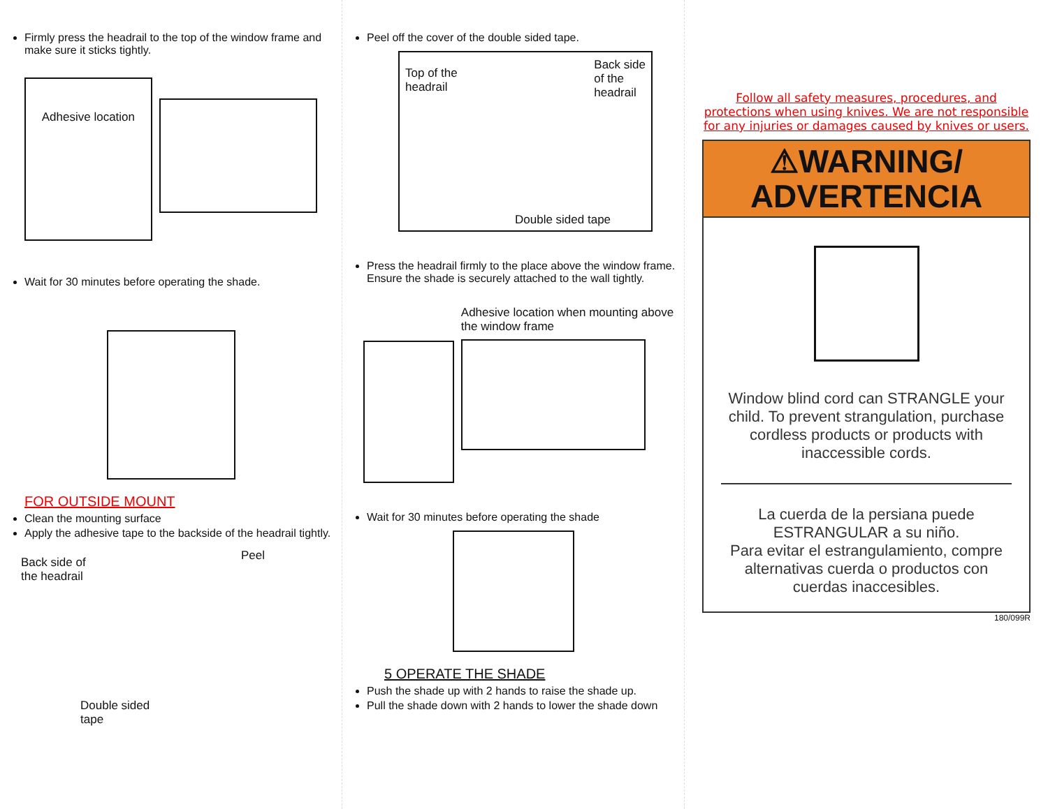Firmly press the headrail to the top of the window frame and make sure it sticks tightly.
Adhesive location
Wait for 30 minutes before operating the shade.
FOR OUTSIDE MOUNT
Clean the mounting surface
Apply the adhesive tape to the backside of the headrail tightly.
Back side of
the headrail
Peel
Double sided
tape
Peel off the cover of the double sided tape.
Top of the
headrail
Back side
of the
headrail
Double sided tape
Press the headrail firmly to the place above the window frame. Ensure the shade is securely attached to the wall tightly.
Adhesive location when mounting above the window frame
Wait for 30 minutes before operating the shade
5 OPERATE THE SHADE
Push the shade up with 2 hands to raise the shade up.
Pull the shade down with 2 hands to lower the shade down
Follow all safety measures, procedures, and protections when using knives. We are not responsible for any injuries or damages caused by knives or users.
⚠WARNING/
ADVERTENCIA
Window blind cord can STRANGLE your child. To prevent strangulation, purchase cordless products or products with inaccessible cords.
La cuerda de la persiana puede ESTRANGULAR a su niño.
Para evitar el estrangulamiento, compre alternativas cuerda o productos con cuerdas inaccesibles.
180/099R